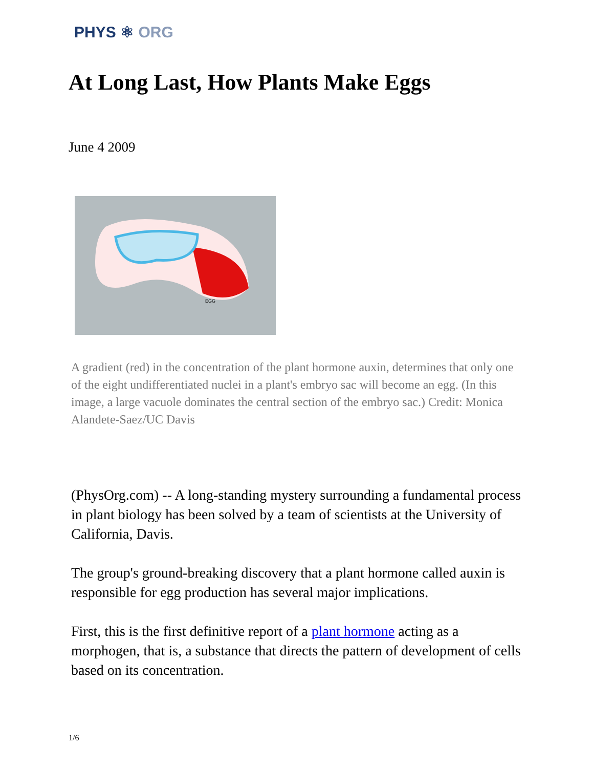PHYS ⚛ ORG
At Long Last, How Plants Make Eggs
June 4 2009
EGG
A gradient (red) in the concentration of the plant hormone auxin, determines that only one of the eight undifferentiated nuclei in a plant's embryo sac will become an egg. (In this image, a large vacuole dominates the central section of the embryo sac.) Credit: Monica Alandete-Saez/UC Davis
(PhysOrg.com) -- A long-standing mystery surrounding a fundamental process in plant biology has been solved by a team of scientists at the University of California, Davis.
The group's ground-breaking discovery that a plant hormone called auxin is responsible for egg production has several major implications.
First, this is the first definitive report of a plant hormone acting as a morphogen, that is, a substance that directs the pattern of development of cells based on its concentration.
1/6